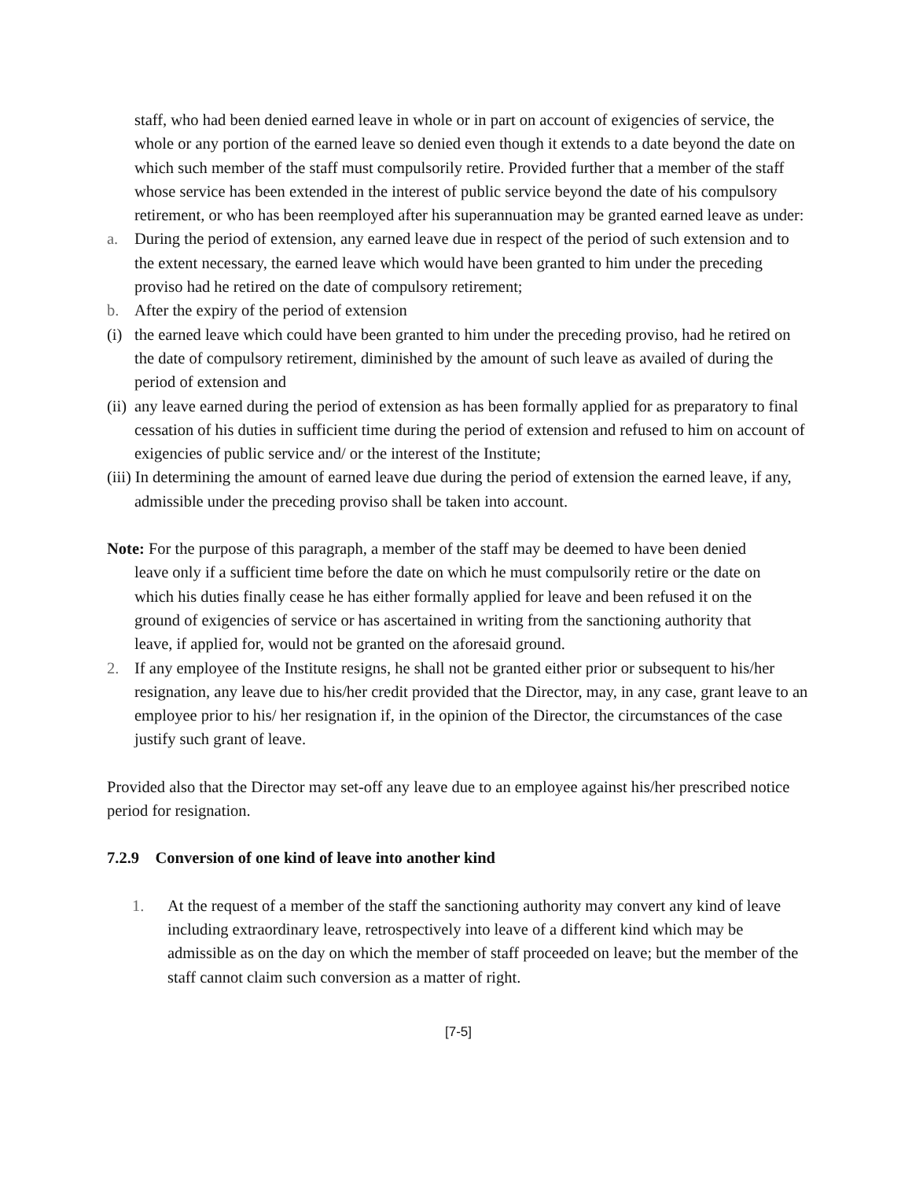staff, who had been denied earned leave in whole or in part on account of exigencies of service, the whole or any portion of the earned leave so denied even though it extends to a date beyond the date on which such member of the staff must compulsorily retire. Provided further that a member of the staff whose service has been extended in the interest of public service beyond the date of his compulsory retirement, or who has been reemployed after his superannuation may be granted earned leave as under:
a. During the period of extension, any earned leave due in respect of the period of such extension and to the extent necessary, the earned leave which would have been granted to him under the preceding proviso had he retired on the date of compulsory retirement;
b. After the expiry of the period of extension
(i) the earned leave which could have been granted to him under the preceding proviso, had he retired on the date of compulsory retirement, diminished by the amount of such leave as availed of during the period of extension and
(ii) any leave earned during the period of extension as has been formally applied for as preparatory to final cessation of his duties in sufficient time during the period of extension and refused to him on account of exigencies of public service and/ or the interest of the Institute;
(iii) In determining the amount of earned leave due during the period of extension the earned leave, if any, admissible under the preceding proviso shall be taken into account.
Note: For the purpose of this paragraph, a member of the staff may be deemed to have been denied leave only if a sufficient time before the date on which he must compulsorily retire or the date on which his duties finally cease he has either formally applied for leave and been refused it on the ground of exigencies of service or has ascertained in writing from the sanctioning authority that leave, if applied for, would not be granted on the aforesaid ground.
2. If any employee of the Institute resigns, he shall not be granted either prior or subsequent to his/her resignation, any leave due to his/her credit provided that the Director, may, in any case, grant leave to an employee prior to his/ her resignation if, in the opinion of the Director, the circumstances of the case justify such grant of leave.
Provided also that the Director may set-off any leave due to an employee against his/her prescribed notice period for resignation.
7.2.9 Conversion of one kind of leave into another kind
1. At the request of a member of the staff the sanctioning authority may convert any kind of leave including extraordinary leave, retrospectively into leave of a different kind which may be admissible as on the day on which the member of staff proceeded on leave; but the member of the staff cannot claim such conversion as a matter of right.
[7-5]